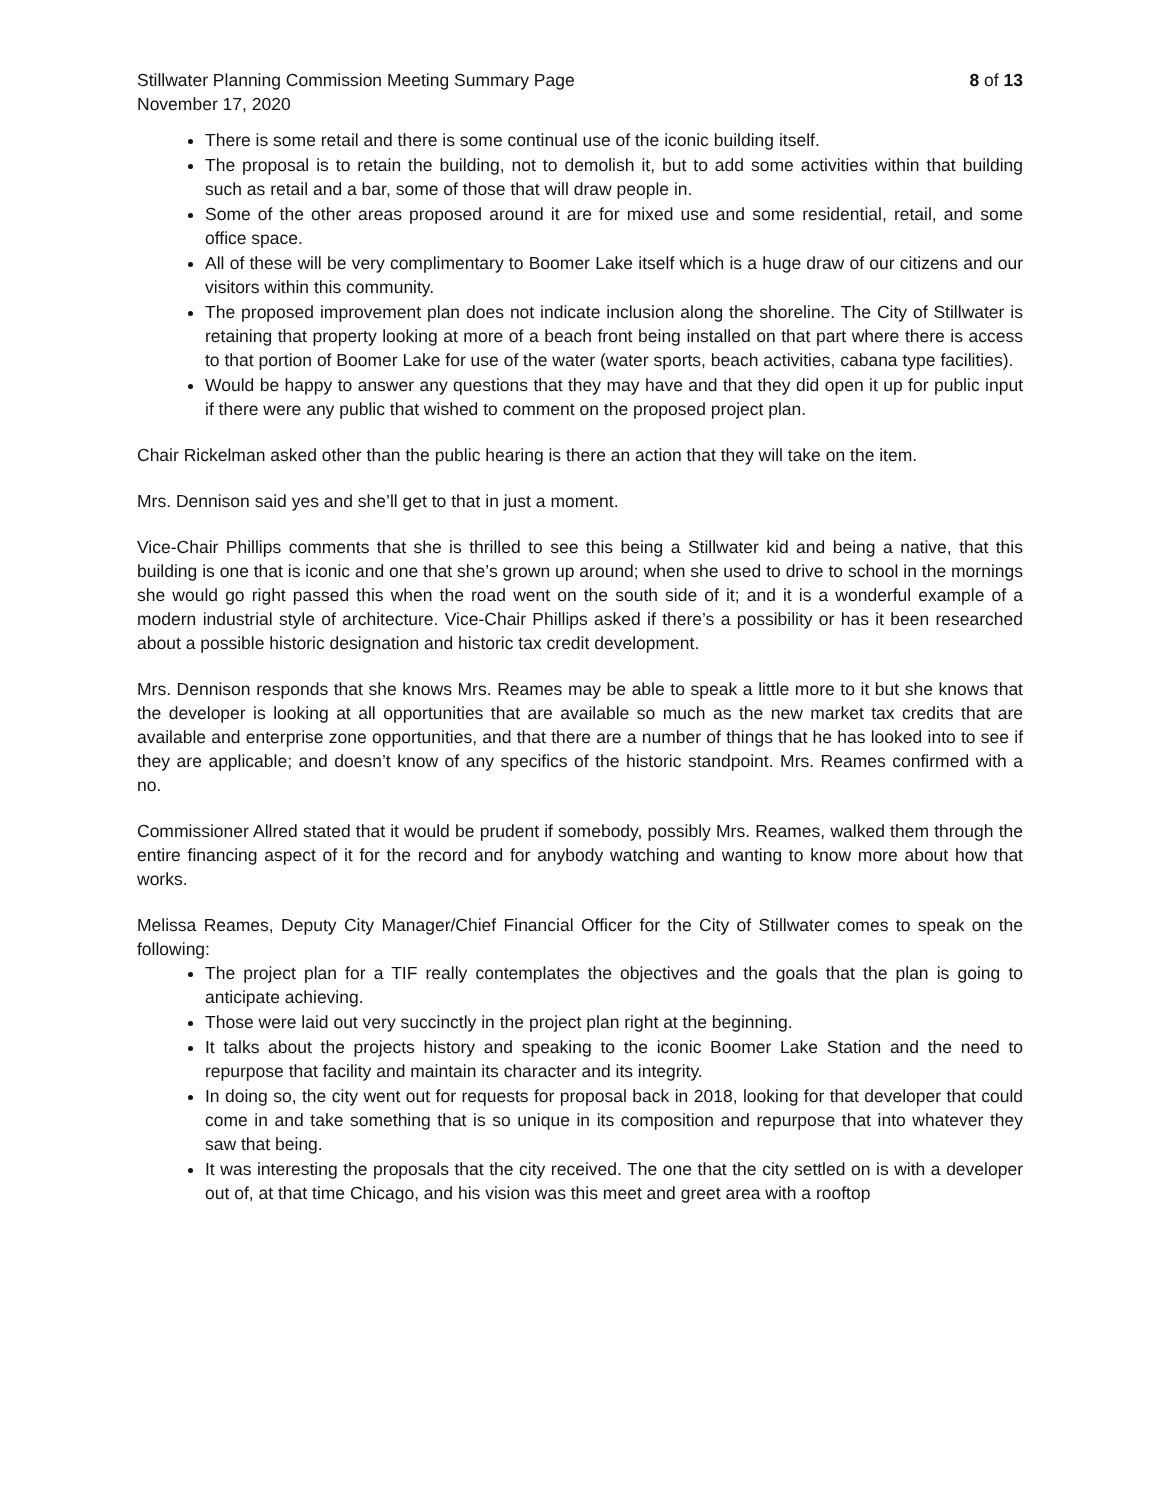Stillwater Planning Commission Meeting Summary Page 8 of 13
November 17, 2020
There is some retail and there is some continual use of the iconic building itself.
The proposal is to retain the building, not to demolish it, but to add some activities within that building such as retail and a bar, some of those that will draw people in.
Some of the other areas proposed around it are for mixed use and some residential, retail, and some office space.
All of these will be very complimentary to Boomer Lake itself which is a huge draw of our citizens and our visitors within this community.
The proposed improvement plan does not indicate inclusion along the shoreline. The City of Stillwater is retaining that property looking at more of a beach front being installed on that part where there is access to that portion of Boomer Lake for use of the water (water sports, beach activities, cabana type facilities).
Would be happy to answer any questions that they may have and that they did open it up for public input if there were any public that wished to comment on the proposed project plan.
Chair Rickelman asked other than the public hearing is there an action that they will take on the item.
Mrs. Dennison said yes and she’ll get to that in just a moment.
Vice-Chair Phillips comments that she is thrilled to see this being a Stillwater kid and being a native, that this building is one that is iconic and one that she’s grown up around; when she used to drive to school in the mornings she would go right passed this when the road went on the south side of it; and it is a wonderful example of a modern industrial style of architecture. Vice-Chair Phillips asked if there’s a possibility or has it been researched about a possible historic designation and historic tax credit development.
Mrs. Dennison responds that she knows Mrs. Reames may be able to speak a little more to it but she knows that the developer is looking at all opportunities that are available so much as the new market tax credits that are available and enterprise zone opportunities, and that there are a number of things that he has looked into to see if they are applicable; and doesn’t know of any specifics of the historic standpoint. Mrs. Reames confirmed with a no.
Commissioner Allred stated that it would be prudent if somebody, possibly Mrs. Reames, walked them through the entire financing aspect of it for the record and for anybody watching and wanting to know more about how that works.
Melissa Reames, Deputy City Manager/Chief Financial Officer for the City of Stillwater comes to speak on the following:
The project plan for a TIF really contemplates the objectives and the goals that the plan is going to anticipate achieving.
Those were laid out very succinctly in the project plan right at the beginning.
It talks about the projects history and speaking to the iconic Boomer Lake Station and the need to repurpose that facility and maintain its character and its integrity.
In doing so, the city went out for requests for proposal back in 2018, looking for that developer that could come in and take something that is so unique in its composition and repurpose that into whatever they saw that being.
It was interesting the proposals that the city received. The one that the city settled on is with a developer out of, at that time Chicago, and his vision was this meet and greet area with a rooftop